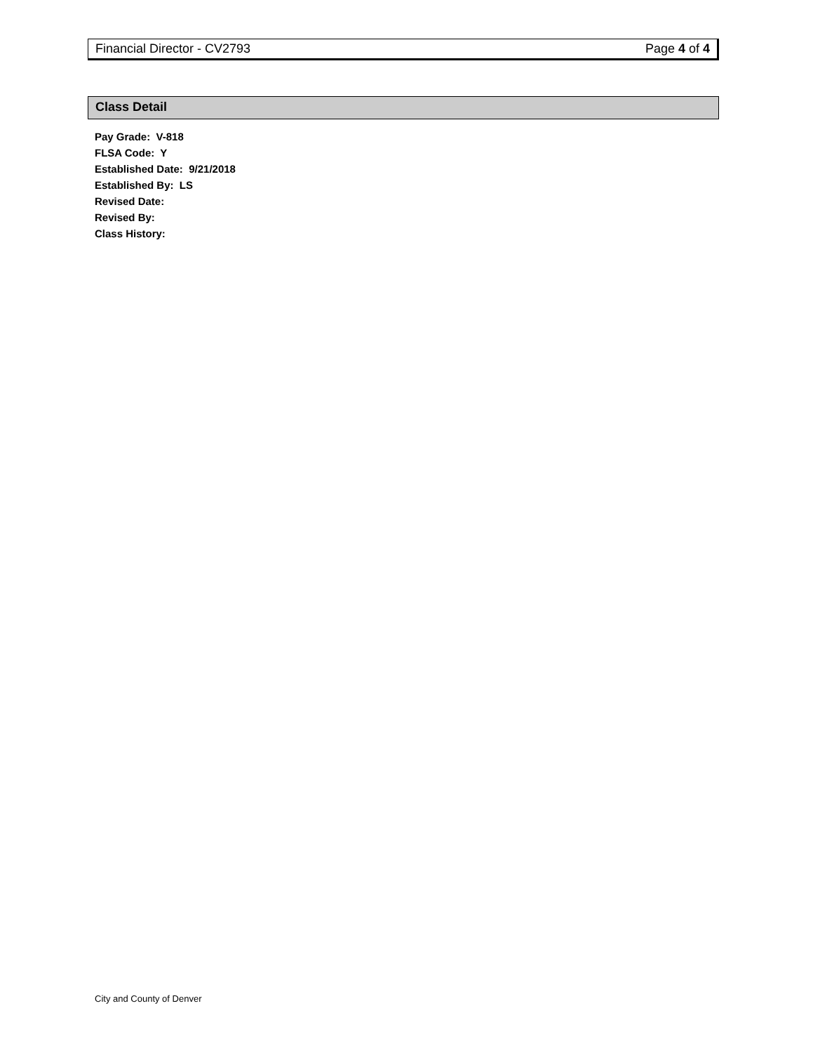Financial Director - CV2793 Page 4 of 4
Class Detail
Pay Grade: V-818
FLSA Code: Y
Established Date: 9/21/2018
Established By: LS
Revised Date:
Revised By:
Class History:
City and County of Denver